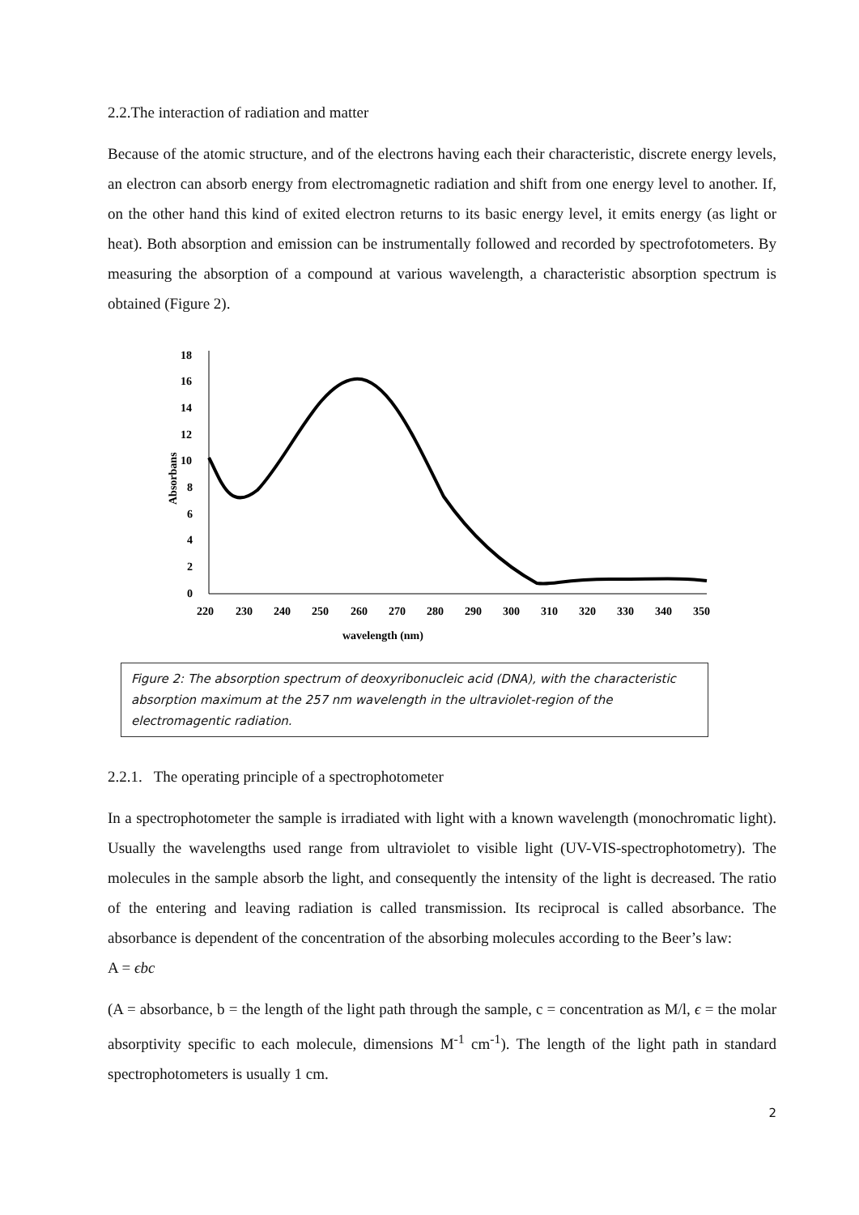2.2.The interaction of radiation and matter
Because of the atomic structure, and of the electrons having each their characteristic, discrete energy levels, an electron can absorb energy from electromagnetic radiation and shift from one energy level to another. If, on the other hand this kind of exited electron returns to its basic energy level, it emits energy (as light or heat). Both absorption and emission can be instrumentally followed and recorded by spectrofotometers. By measuring the absorption of a compound at various wavelength, a characteristic absorption spectrum is obtained (Figure 2).
18
16
14
12
10
8
6
4
2
0
Absorbans
220
230
240
250
260
270
280
290
300
310
320
330
340
350
wavelength (nm)
Figure 2: The absorption spectrum of deoxyribonucleic acid (DNA), with the characteristic absorption maximum at the 257 nm wavelength in the ultraviolet-region of the electromagentic radiation.
2.2.1. The operating principle of a spectrophotometer
In a spectrophotometer the sample is irradiated with light with a known wavelength (monochromatic light). Usually the wavelengths used range from ultraviolet to visible light (UV-VIS-spectrophotometry). The molecules in the sample absorb the light, and consequently the intensity of the light is decreased. The ratio of the entering and leaving radiation is called transmission. Its reciprocal is called absorbance. The absorbance is dependent of the concentration of the absorbing molecules according to the Beer’s law:
A = ϵbc
(A = absorbance, b = the length of the light path through the sample, c = concentration as M/l, ϵ = the molar absorptivity specific to each molecule, dimensions M<sup>-1</sup> cm<sup>-1</sup>). The length of the light path in standard spectrophotometers is usually 1 cm.
2